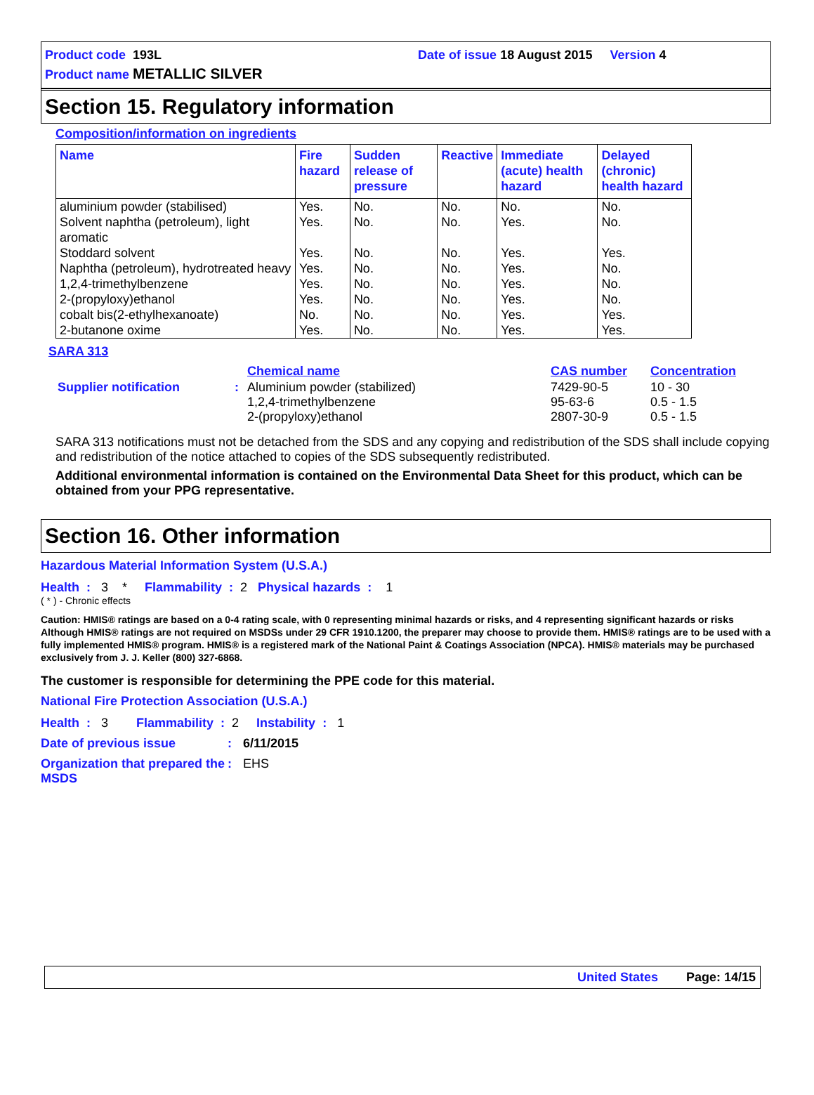Product code 193L Date of issue 18 August 2015 Version 4
Product name METALLIC SILVER
Section 15. Regulatory information
Composition/information on ingredients
| Name | Fire hazard | Sudden release of pressure | Reactive | Immediate (acute) health hazard | Delayed (chronic) health hazard |
| --- | --- | --- | --- | --- | --- |
| aluminium powder (stabilised) | Yes. | No. | No. | No. | No. |
| Solvent naphtha (petroleum), light aromatic | Yes. | No. | No. | Yes. | No. |
| Stoddard solvent | Yes. | No. | No. | Yes. | Yes. |
| Naphtha (petroleum), hydrotreated heavy | Yes. | No. | No. | Yes. | No. |
| 1,2,4-trimethylbenzene | Yes. | No. | No. | Yes. | No. |
| 2-(propyloxy)ethanol | Yes. | No. | No. | Yes. | No. |
| cobalt bis(2-ethylhexanoate) | No. | No. | No. | Yes. | Yes. |
| 2-butanone oxime | Yes. | No. | No. | Yes. | Yes. |
SARA 313
| | | Chemical name | CAS number | Concentration |
| Supplier notification | : | Aluminium powder (stabilized) 1,2,4-trimethylbenzene 2-(propyloxy)ethanol | 7429-90-5 95-63-6 2807-30-9 | 10 - 30 0.5 - 1.5 0.5 - 1.5 |
SARA 313 notifications must not be detached from the SDS and any copying and redistribution of the SDS shall include copying and redistribution of the notice attached to copies of the SDS subsequently redistributed.
Additional environmental information is contained on the Environmental Data Sheet for this product, which can be obtained from your PPG representative.
Section 16. Other information
Hazardous Material Information System (U.S.A.)
Health : 3 * Flammability : 2 Physical hazards : 1
( * ) - Chronic effects
Caution: HMIS® ratings are based on a 0-4 rating scale, with 0 representing minimal hazards or risks, and 4 representing significant hazards or risks Although HMIS® ratings are not required on MSDSs under 29 CFR 1910.1200, the preparer may choose to provide them. HMIS® ratings are to be used with a fully implemented HMIS® program. HMIS® is a registered mark of the National Paint & Coatings Association (NPCA). HMIS® materials may be purchased exclusively from J. J. Keller (800) 327-6868.
The customer is responsible for determining the PPE code for this material.
National Fire Protection Association (U.S.A.)
Health : 3 Flammability : 2 Instability : 1
| Date of previous issue | : | 6/11/2015 |
| Organization that prepared the MSDS | : | EHS |
United States Page: 14/15